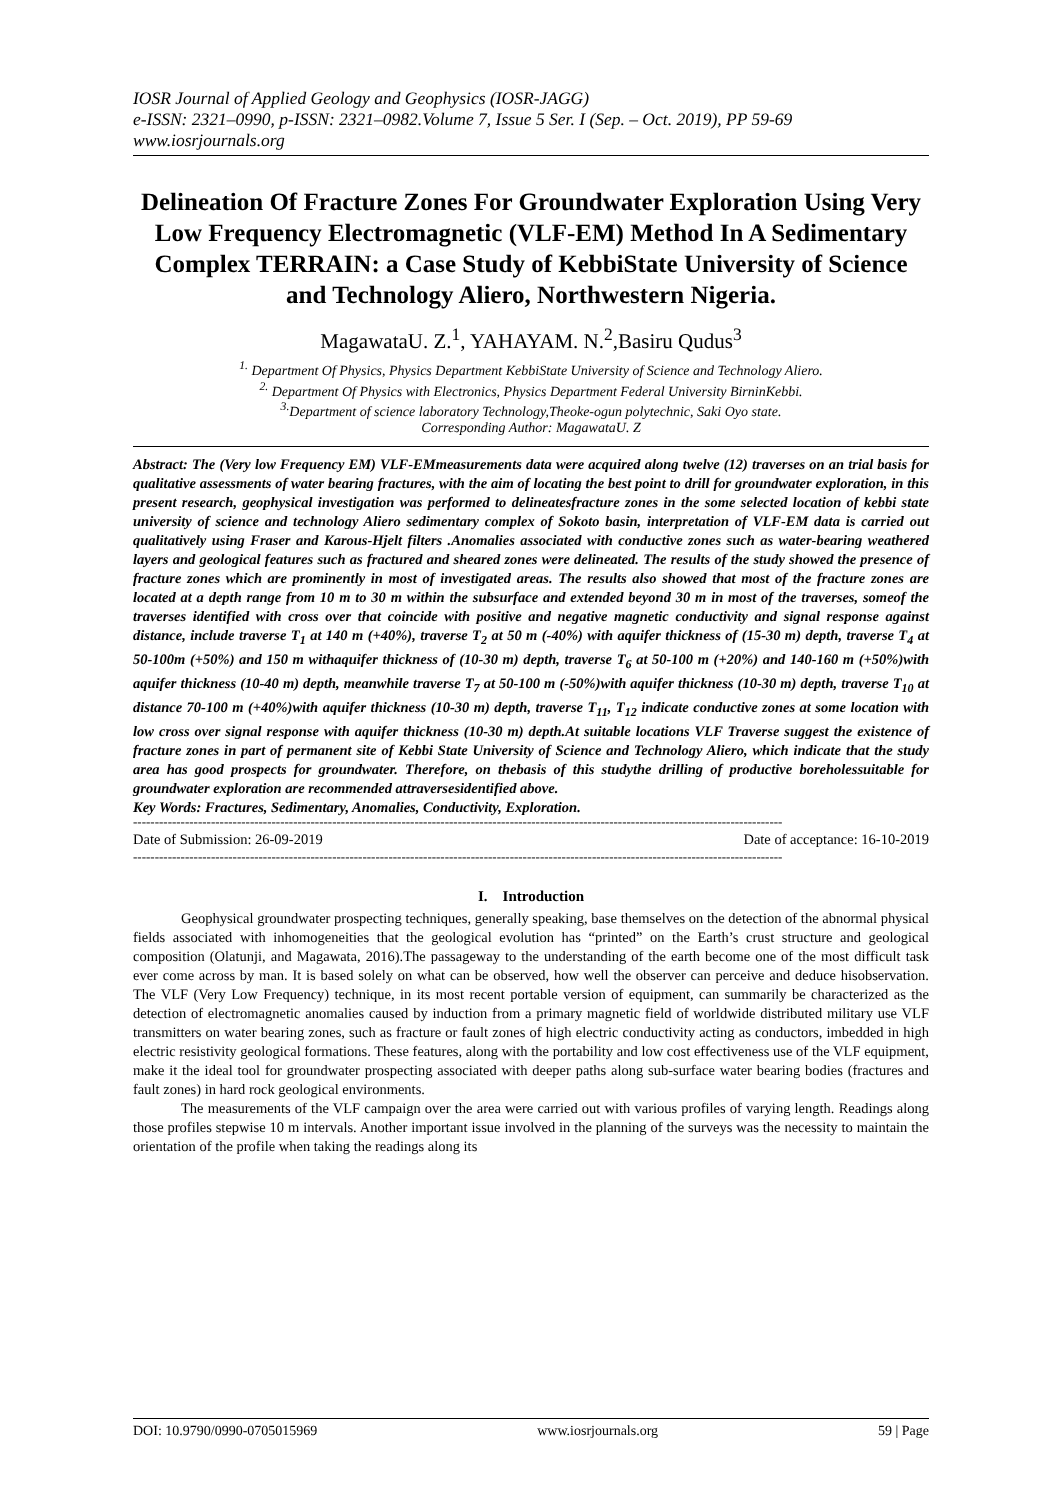IOSR Journal of Applied Geology and Geophysics (IOSR-JAGG)
e-ISSN: 2321–0990, p-ISSN: 2321–0982.Volume 7, Issue 5 Ser. I (Sep. – Oct. 2019), PP 59-69
www.iosrjournals.org
Delineation Of Fracture Zones For Groundwater Exploration Using Very Low Frequency Electromagnetic (VLF-EM) Method In A Sedimentary Complex TERRAIN: a Case Study of KebbiState University of Science and Technology Aliero, Northwestern Nigeria.
MagawataU. Z.<sup>1</sup>, YAHAYAM. N.<sup>2</sup>,Basiru Qudus<sup>3</sup>
<sup>1.</sup> Department Of Physics, Physics Department KebbiState University of Science and Technology Aliero.
<sup>2.</sup> Department Of Physics with Electronics, Physics Department Federal University BirninKebbi.
<sup>3.</sup> Department of science laboratory Technology,Theoke-ogun polytechnic, Saki Oyo state.
Corresponding Author: MagawataU. Z
Abstract: The (Very low Frequency EM) VLF-EMmeasurements data were acquired along twelve (12) traverses on an trial basis for qualitative assessments of water bearing fractures, with the aim of locating the best point to drill for groundwater exploration, in this present research, geophysical investigation was performed to delineatesfracture zones in the some selected location of kebbi state university of science and technology Aliero sedimentary complex of Sokoto basin, interpretation of VLF-EM data is carried out qualitatively using Fraser and Karous-Hjelt filters .Anomalies associated with conductive zones such as water-bearing weathered layers and geological features such as fractured and sheared zones were delineated. The results of the study showed the presence of fracture zones which are prominently in most of investigated areas. The results also showed that most of the fracture zones are located at a depth range from 10 m to 30 m within the subsurface and extended beyond 30 m in most of the traverses, someof the traverses identified with cross over that coincide with positive and negative magnetic conductivity and signal response against distance, include traverse T<sub>1</sub> at 140 m (+40%), traverse T<sub>2</sub> at 50 m (-40%) with aquifer thickness of (15-30 m) depth, traverse T<sub>4</sub> at 50-100m (+50%) and 150 m withaquifer thickness of (10-30 m) depth, traverse T<sub>6</sub> at 50-100 m (+20%) and 140-160 m (+50%)with aquifer thickness (10-40 m) depth, meanwhile traverse T<sub>7</sub> at 50-100 m (-50%)with aquifer thickness (10-30 m) depth, traverse T<sub>10</sub> at distance 70-100 m (+40%)with aquifer thickness (10-30 m) depth, traverse T<sub>11</sub>, T<sub>12</sub> indicate conductive zones at some location with low cross over signal response with aquifer thickness (10-30 m) depth.At suitable locations VLF Traverse suggest the existence of fracture zones in part of permanent site of Kebbi State University of Science and Technology Aliero, which indicate that the study area has good prospects for groundwater. Therefore, on thebasis of this studythe drilling of productive boreholessuitable for groundwater exploration are recommended attraversesidentified above.
Key Words: Fractures, Sedimentary, Anomalies, Conductivity, Exploration.
------------------------------------------------------------------------------------------------------------------------------------------------------
Date of Submission: 26-09-2019 Date of acceptance: 16-10-2019
------------------------------------------------------------------------------------------------------------------------------------------------------
I. Introduction
Geophysical groundwater prospecting techniques, generally speaking, base themselves on the detection of the abnormal physical fields associated with inhomogeneities that the geological evolution has “printed” on the Earth’s crust structure and geological composition (Olatunji, and Magawata, 2016).The passageway to the understanding of the earth become one of the most difficult task ever come across by man. It is based solely on what can be observed, how well the observer can perceive and deduce hisobservation. The VLF (Very Low Frequency) technique, in its most recent portable version of equipment, can summarily be characterized as the detection of electromagnetic anomalies caused by induction from a primary magnetic field of worldwide distributed military use VLF transmitters on water bearing zones, such as fracture or fault zones of high electric conductivity acting as conductors, imbedded in high electric resistivity geological formations. These features, along with the portability and low cost effectiveness use of the VLF equipment, make it the ideal tool for groundwater prospecting associated with deeper paths along sub-surface water bearing bodies (fractures and fault zones) in hard rock geological environments.
The measurements of the VLF campaign over the area were carried out with various profiles of varying length. Readings along those profiles stepwise 10 m intervals. Another important issue involved in the planning of the surveys was the necessity to maintain the orientation of the profile when taking the readings along its
DOI: 10.9790/0990-0705015969 www.iosrjournals.org 59 | Page